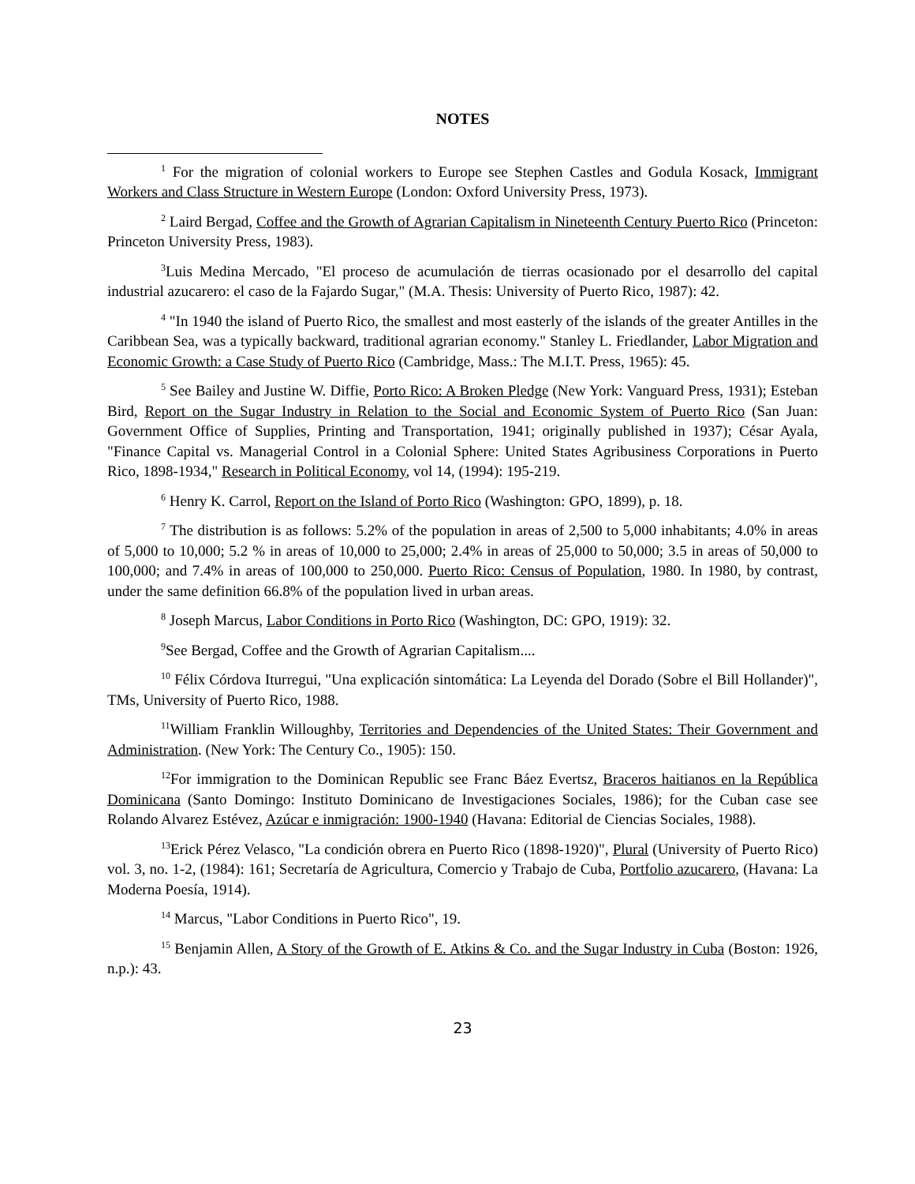NOTES
<sup>1</sup> For the migration of colonial workers to Europe see Stephen Castles and Godula Kosack, Immigrant Workers and Class Structure in Western Europe (London: Oxford University Press, 1973).
<sup>2</sup> Laird Bergad, Coffee and the Growth of Agrarian Capitalism in Nineteenth Century Puerto Rico (Princeton: Princeton University Press, 1983).
<sup>3</sup> Luis Medina Mercado, "El proceso de acumulación de tierras ocasionado por el desarrollo del capital industrial azucarero: el caso de la Fajardo Sugar," (M.A. Thesis: University of Puerto Rico, 1987): 42.
<sup>4</sup> "In 1940 the island of Puerto Rico, the smallest and most easterly of the islands of the greater Antilles in the Caribbean Sea, was a typically backward, traditional agrarian economy." Stanley L. Friedlander, Labor Migration and Economic Growth: a Case Study of Puerto Rico (Cambridge, Mass.: The M.I.T. Press, 1965): 45.
<sup>5</sup> See Bailey and Justine W. Diffie, Porto Rico: A Broken Pledge (New York: Vanguard Press, 1931); Esteban Bird, Report on the Sugar Industry in Relation to the Social and Economic System of Puerto Rico (San Juan: Government Office of Supplies, Printing and Transportation, 1941; originally published in 1937); César Ayala, "Finance Capital vs. Managerial Control in a Colonial Sphere: United States Agribusiness Corporations in Puerto Rico, 1898-1934," Research in Political Economy, vol 14, (1994): 195-219.
<sup>6</sup> Henry K. Carrol, Report on the Island of Porto Rico (Washington: GPO, 1899), p. 18.
<sup>7</sup> The distribution is as follows: 5.2% of the population in areas of 2,500 to 5,000 inhabitants; 4.0% in areas of 5,000 to 10,000; 5.2 % in areas of 10,000 to 25,000; 2.4% in areas of 25,000 to 50,000; 3.5 in areas of 50,000 to 100,000; and 7.4% in areas of 100,000 to 250,000. Puerto Rico: Census of Population, 1980. In 1980, by contrast, under the same definition 66.8% of the population lived in urban areas.
<sup>8</sup> Joseph Marcus, Labor Conditions in Porto Rico (Washington, DC: GPO, 1919): 32.
<sup>9</sup> See Bergad, Coffee and the Growth of Agrarian Capitalism....
<sup>10</sup> Félix Córdova Iturregui, "Una explicación sintomática: La Leyenda del Dorado (Sobre el Bill Hollander)", TMs, University of Puerto Rico, 1988.
<sup>11</sup> William Franklin Willoughby, Territories and Dependencies of the United States: Their Government and Administration. (New York: The Century Co., 1905): 150.
<sup>12</sup> For immigration to the Dominican Republic see Franc Báez Evertsz, Braceros haitianos en la República Dominicana (Santo Domingo: Instituto Dominicano de Investigaciones Sociales, 1986); for the Cuban case see Rolando Alvarez Estévez, Azúcar e inmigración: 1900-1940 (Havana: Editorial de Ciencias Sociales, 1988).
<sup>13</sup> Erick Pérez Velasco, "La condición obrera en Puerto Rico (1898-1920)", Plural (University of Puerto Rico) vol. 3, no. 1-2, (1984): 161; Secretaría de Agricultura, Comercio y Trabajo de Cuba, Portfolio azucarero, (Havana: La Moderna Poesía, 1914).
<sup>14</sup> Marcus, "Labor Conditions in Puerto Rico", 19.
<sup>15</sup> Benjamin Allen, A Story of the Growth of E. Atkins & Co. and the Sugar Industry in Cuba (Boston: 1926, n.p.): 43.
23